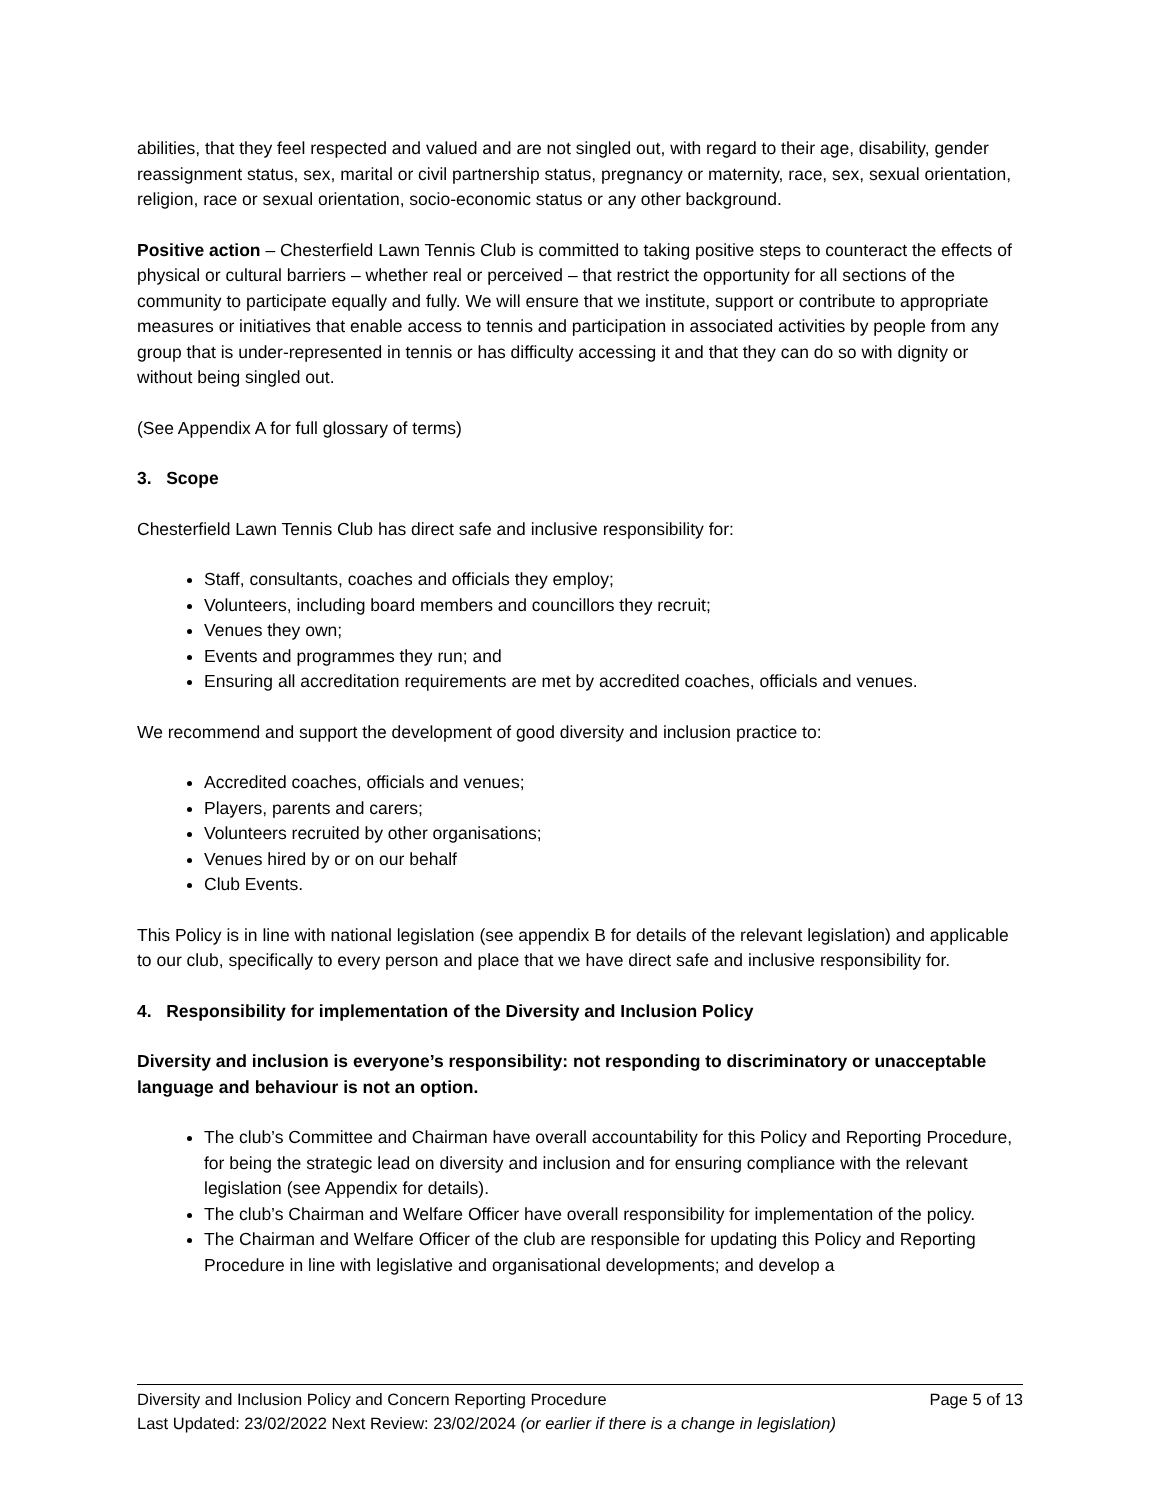abilities, that they feel respected and valued and are not singled out, with regard to their age, disability, gender reassignment status, sex, marital or civil partnership status, pregnancy or maternity, race, sex, sexual orientation, religion, race or sexual orientation, socio-economic status or any other background.
Positive action – Chesterfield Lawn Tennis Club is committed to taking positive steps to counteract the effects of physical or cultural barriers – whether real or perceived – that restrict the opportunity for all sections of the community to participate equally and fully. We will ensure that we institute, support or contribute to appropriate measures or initiatives that enable access to tennis and participation in associated activities by people from any group that is under-represented in tennis or has difficulty accessing it and that they can do so with dignity or without being singled out.
(See Appendix A for full glossary of terms)
3. Scope
Chesterfield Lawn Tennis Club has direct safe and inclusive responsibility for:
Staff, consultants, coaches and officials they employ;
Volunteers, including board members and councillors they recruit;
Venues they own;
Events and programmes they run; and
Ensuring all accreditation requirements are met by accredited coaches, officials and venues.
We recommend and support the development of good diversity and inclusion practice to:
Accredited coaches, officials and venues;
Players, parents and carers;
Volunteers recruited by other organisations;
Venues hired by or on our behalf
Club Events.
This Policy is in line with national legislation (see appendix B for details of the relevant legislation) and applicable to our club, specifically to every person and place that we have direct safe and inclusive responsibility for.
4. Responsibility for implementation of the Diversity and Inclusion Policy
Diversity and inclusion is everyone’s responsibility: not responding to discriminatory or unacceptable language and behaviour is not an option.
The club’s Committee and Chairman have overall accountability for this Policy and Reporting Procedure, for being the strategic lead on diversity and inclusion and for ensuring compliance with the relevant legislation (see Appendix for details).
The club’s Chairman and Welfare Officer have overall responsibility for implementation of the policy.
The Chairman and Welfare Officer of the club are responsible for updating this Policy and Reporting Procedure in line with legislative and organisational developments; and develop a
Diversity and Inclusion Policy and Concern Reporting Procedure Page 5 of 13
Last Updated: 23/02/2022 Next Review: 23/02/2024 (or earlier if there is a change in legislation)